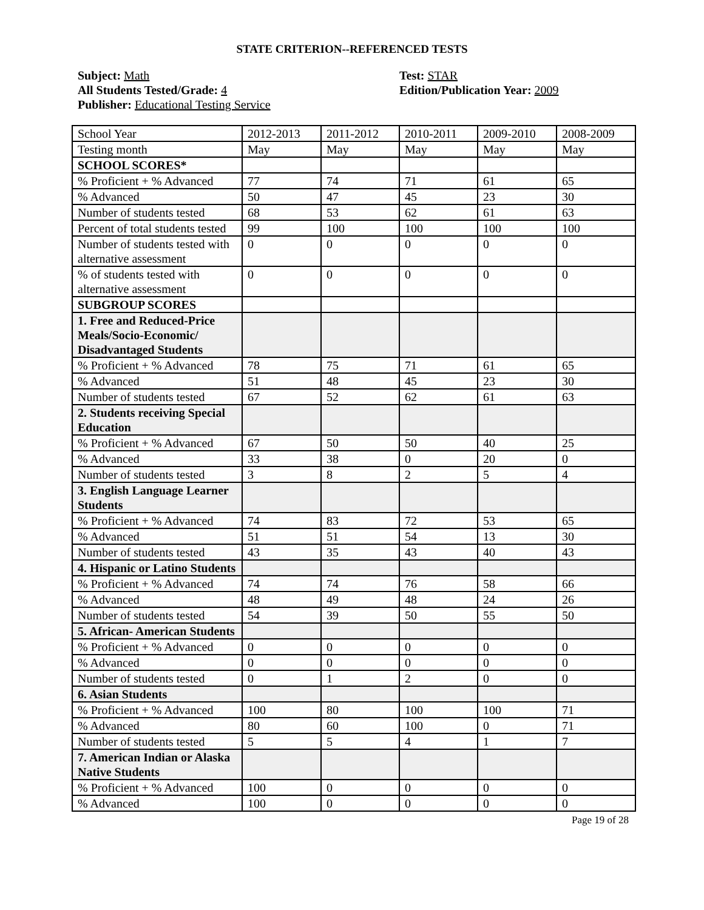STATE CRITERION--REFERENCED TESTS
Subject: Math
All Students Tested/Grade: 4
Publisher: Educational Testing Service
Test: STAR
Edition/Publication Year: 2009
| School Year | 2012-2013 | 2011-2012 | 2010-2011 | 2009-2010 | 2008-2009 |
| Testing month | May | May | May | May | May |
| SCHOOL SCORES* | | | | | |
| % Proficient + % Advanced | 77 | 74 | 71 | 61 | 65 |
| % Advanced | 50 | 47 | 45 | 23 | 30 |
| Number of students tested | 68 | 53 | 62 | 61 | 63 |
| Percent of total students tested | 99 | 100 | 100 | 100 | 100 |
| Number of students tested with alternative assessment | 0 | 0 | 0 | 0 | 0 |
| % of students tested with alternative assessment | 0 | 0 | 0 | 0 | 0 |
| SUBGROUP SCORES | | | | | |
| 1. Free and Reduced-Price Meals/Socio-Economic/ Disadvantaged Students | | | | | |
| % Proficient + % Advanced | 78 | 75 | 71 | 61 | 65 |
| % Advanced | 51 | 48 | 45 | 23 | 30 |
| Number of students tested | 67 | 52 | 62 | 61 | 63 |
| 2. Students receiving Special Education | | | | | |
| % Proficient + % Advanced | 67 | 50 | 50 | 40 | 25 |
| % Advanced | 33 | 38 | 0 | 20 | 0 |
| Number of students tested | 3 | 8 | 2 | 5 | 4 |
| 3. English Language Learner Students | | | | | |
| % Proficient + % Advanced | 74 | 83 | 72 | 53 | 65 |
| % Advanced | 51 | 51 | 54 | 13 | 30 |
| Number of students tested | 43 | 35 | 43 | 40 | 43 |
| 4. Hispanic or Latino Students | | | | | |
| % Proficient + % Advanced | 74 | 74 | 76 | 58 | 66 |
| % Advanced | 48 | 49 | 48 | 24 | 26 |
| Number of students tested | 54 | 39 | 50 | 55 | 50 |
| 5. African- American Students | | | | | |
| % Proficient + % Advanced | 0 | 0 | 0 | 0 | 0 |
| % Advanced | 0 | 0 | 0 | 0 | 0 |
| Number of students tested | 0 | 1 | 2 | 0 | 0 |
| 6. Asian Students | | | | | |
| % Proficient + % Advanced | 100 | 80 | 100 | 100 | 71 |
| % Advanced | 80 | 60 | 100 | 0 | 71 |
| Number of students tested | 5 | 5 | 4 | 1 | 7 |
| 7. American Indian or Alaska Native Students | | | | | |
| % Proficient + % Advanced | 100 | 0 | 0 | 0 | 0 |
| % Advanced | 100 | 0 | 0 | 0 | 0 |
Page 19 of 28